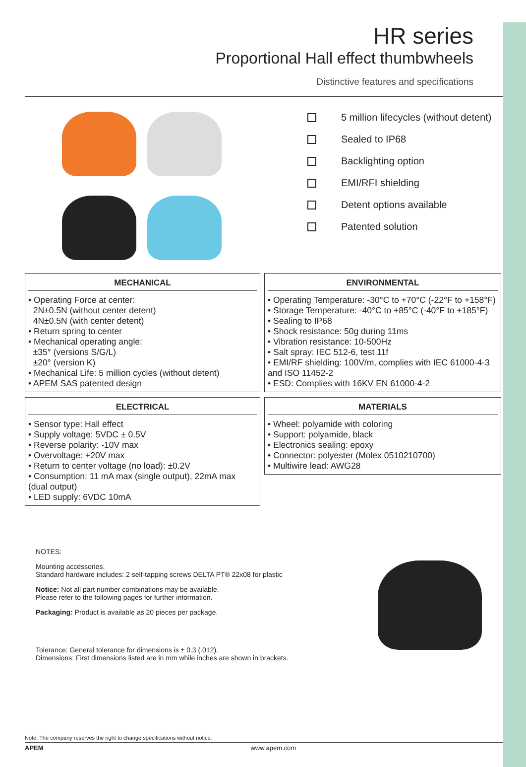HR series
Proportional Hall effect thumbwheels
Distinctive features and specifications
5 million lifecycles (without detent)
Sealed to IP68
Backlighting option
EMI/RFI shielding
Detent options available
Patented solution
MECHANICAL
• Operating Force at center:
2N±0.5N (without center detent)
4N±0.5N (with center detent)
• Return spring to center
• Mechanical operating angle:
±35° (versions S/G/L)
±20° (version K)
• Mechanical Life: 5 million cycles (without detent)
• APEM SAS patented design
ENVIRONMENTAL
• Operating Temperature: -30°C to +70°C (-22°F to +158°F)
• Storage Temperature: -40°C to +85°C (-40°F to +185°F)
• Sealing to IP68
• Shock resistance: 50g during 11ms
• Vibration resistance: 10-500Hz
• Salt spray: IEC 512-6, test 11f
• EMI/RF shielding: 100V/m, complies with IEC 61000-4-3 and ISO 11452-2
• ESD: Complies with 16KV EN 61000-4-2
ELECTRICAL
• Sensor type: Hall effect
• Supply voltage: 5VDC ± 0.5V
• Reverse polarity: -10V max
• Overvoltage: +20V max
• Return to center voltage (no load): ±0.2V
• Consumption: 11 mA max (single output), 22mA max (dual output)
• LED supply: 6VDC 10mA
MATERIALS
• Wheel: polyamide with coloring
• Support: polyamide, black
• Electronics sealing: epoxy
• Connector: polyester (Molex 0510210700)
• Multiwire lead: AWG28
NOTES:
Mounting accessories.
Standard hardware includes: 2 self-tapping screws DELTA PT® 22x08 for plastic
Notice: Not all part number combinations may be available.
Please refer to the following pages for further information.
Packaging: Product is available as 20 pieces per package.
Tolerance: General tolerance for dimensions is ± 0.3 (.012).
Dimensions: First dimensions listed are in mm while inches are shown in brackets.
Note: The company reserves the right to change specifications without notice.
APEM www.apem.com